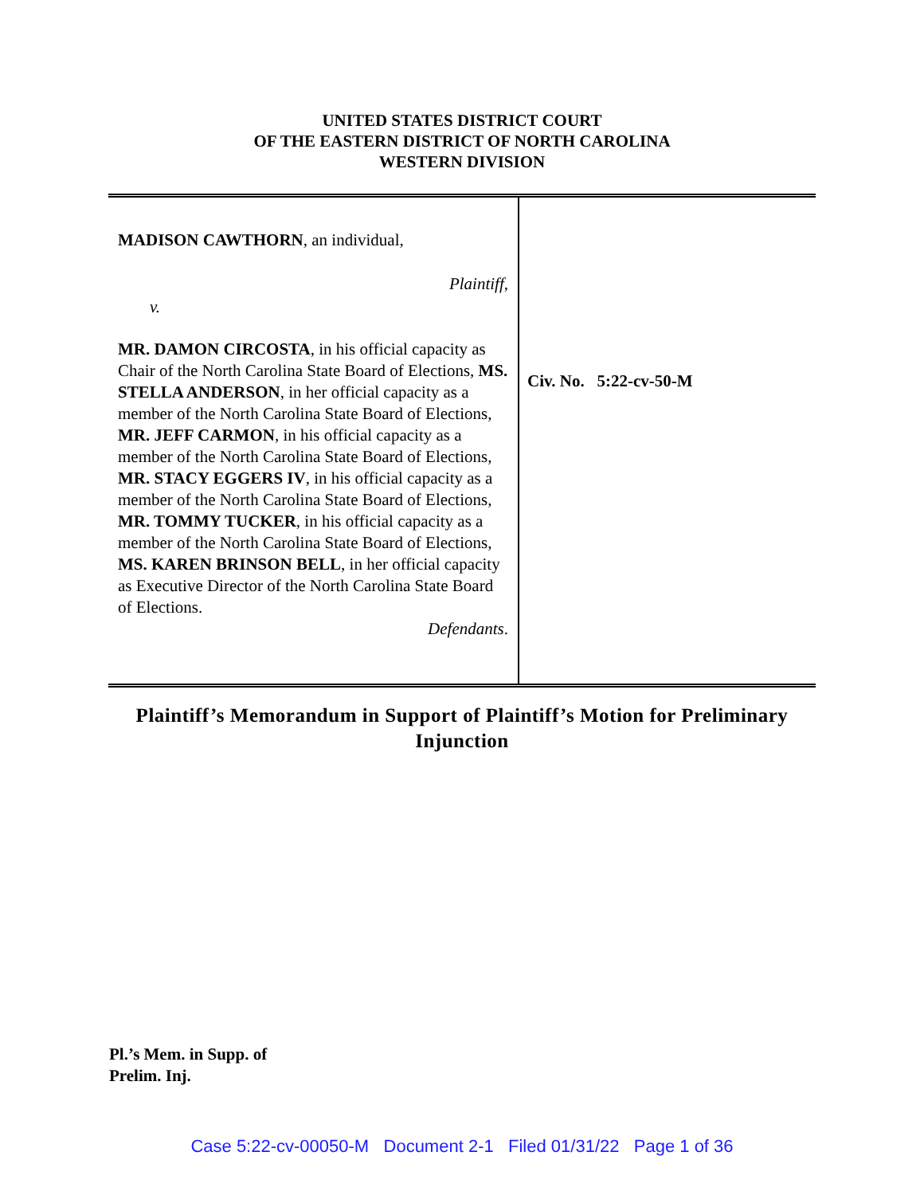UNITED STATES DISTRICT COURT
OF THE EASTERN DISTRICT OF NORTH CAROLINA
WESTERN DIVISION
MADISON CAWTHORN, an individual,
Plaintiff,
v.
MR. DAMON CIRCOSTA, in his official capacity as Chair of the North Carolina State Board of Elections, MS. STELLA ANDERSON, in her official capacity as a member of the North Carolina State Board of Elections, MR. JEFF CARMON, in his official capacity as a member of the North Carolina State Board of Elections, MR. STACY EGGERS IV, in his official capacity as a member of the North Carolina State Board of Elections, MR. TOMMY TUCKER, in his official capacity as a member of the North Carolina State Board of Elections, MS. KAREN BRINSON BELL, in her official capacity as Executive Director of the North Carolina State Board of Elections.
Defendants.
Civ. No. 5:22-cv-50-M
Plaintiff’s Memorandum in Support of Plaintiff’s Motion for Preliminary Injunction
Pl.’s Mem. in Supp. of
Prelim. Inj.
Case 5:22-cv-00050-M Document 2-1 Filed 01/31/22 Page 1 of 36